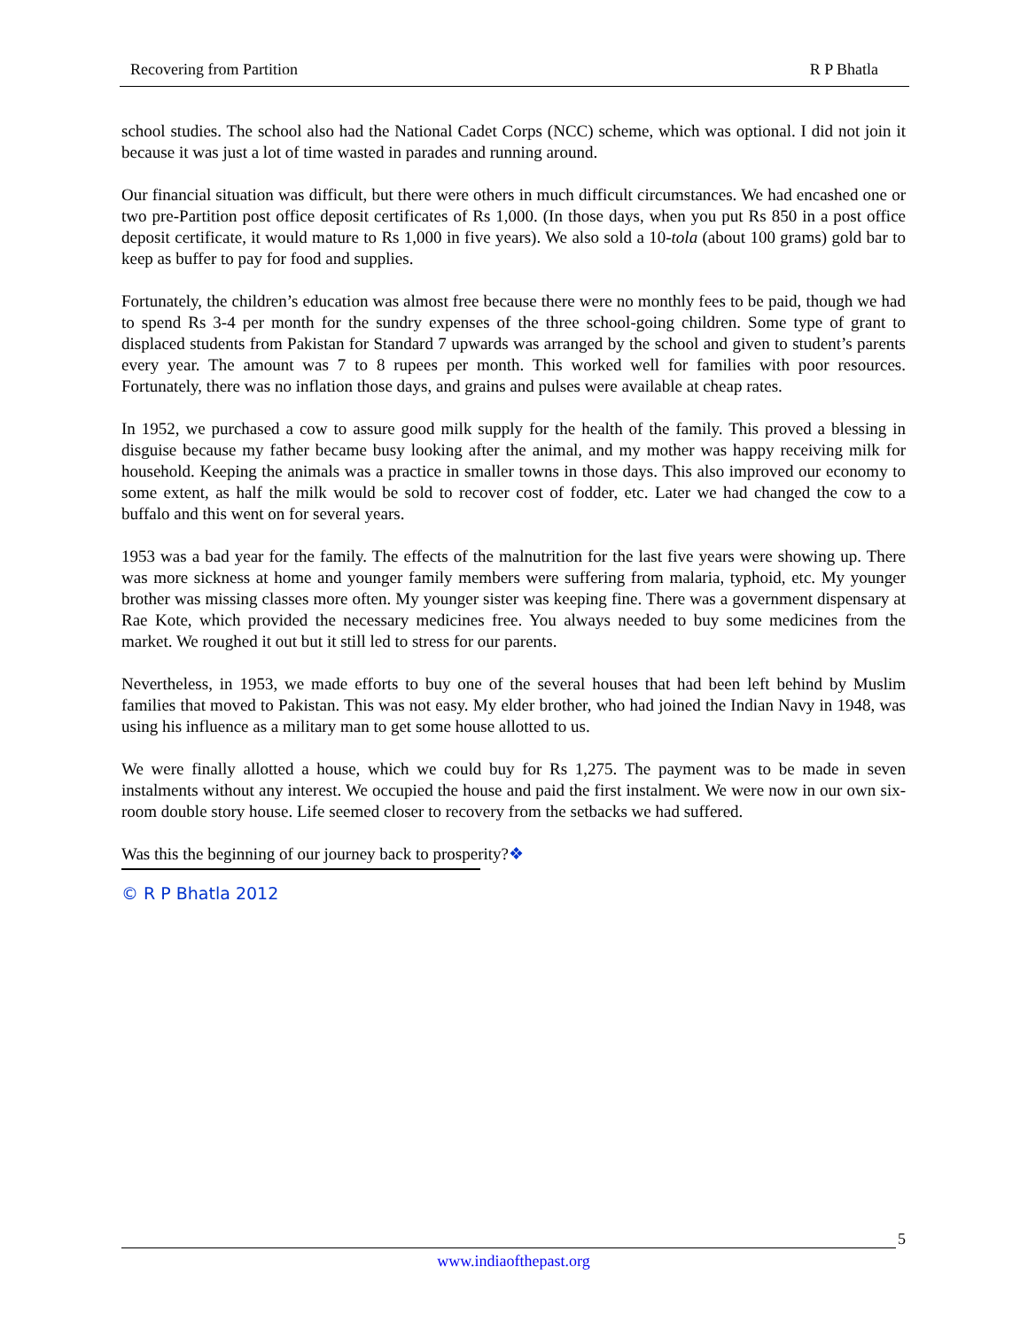Recovering from Partition R P Bhatla
school studies. The school also had the National Cadet Corps (NCC) scheme, which was optional. I did not join it because it was just a lot of time wasted in parades and running around.
Our financial situation was difficult, but there were others in much difficult circumstances. We had encashed one or two pre-Partition post office deposit certificates of Rs 1,000. (In those days, when you put Rs 850 in a post office deposit certificate, it would mature to Rs 1,000 in five years). We also sold a 10-tola (about 100 grams) gold bar to keep as buffer to pay for food and supplies.
Fortunately, the children’s education was almost free because there were no monthly fees to be paid, though we had to spend Rs 3-4 per month for the sundry expenses of the three school-going children. Some type of grant to displaced students from Pakistan for Standard 7 upwards was arranged by the school and given to student’s parents every year. The amount was 7 to 8 rupees per month. This worked well for families with poor resources. Fortunately, there was no inflation those days, and grains and pulses were available at cheap rates.
In 1952, we purchased a cow to assure good milk supply for the health of the family. This proved a blessing in disguise because my father became busy looking after the animal, and my mother was happy receiving milk for household. Keeping the animals was a practice in smaller towns in those days. This also improved our economy to some extent, as half the milk would be sold to recover cost of fodder, etc. Later we had changed the cow to a buffalo and this went on for several years.
1953 was a bad year for the family. The effects of the malnutrition for the last five years were showing up. There was more sickness at home and younger family members were suffering from malaria, typhoid, etc. My younger brother was missing classes more often. My younger sister was keeping fine. There was a government dispensary at Rae Kote, which provided the necessary medicines free. You always needed to buy some medicines from the market. We roughed it out but it still led to stress for our parents.
Nevertheless, in 1953, we made efforts to buy one of the several houses that had been left behind by Muslim families that moved to Pakistan. This was not easy. My elder brother, who had joined the Indian Navy in 1948, was using his influence as a military man to get some house allotted to us.
We were finally allotted a house, which we could buy for Rs 1,275. The payment was to be made in seven instalments without any interest. We occupied the house and paid the first instalment. We were now in our own six-room double story house. Life seemed closer to recovery from the setbacks we had suffered.
Was this the beginning of our journey back to prosperity?❖
© R P Bhatla 2012
5
www.indiaofthepast.org